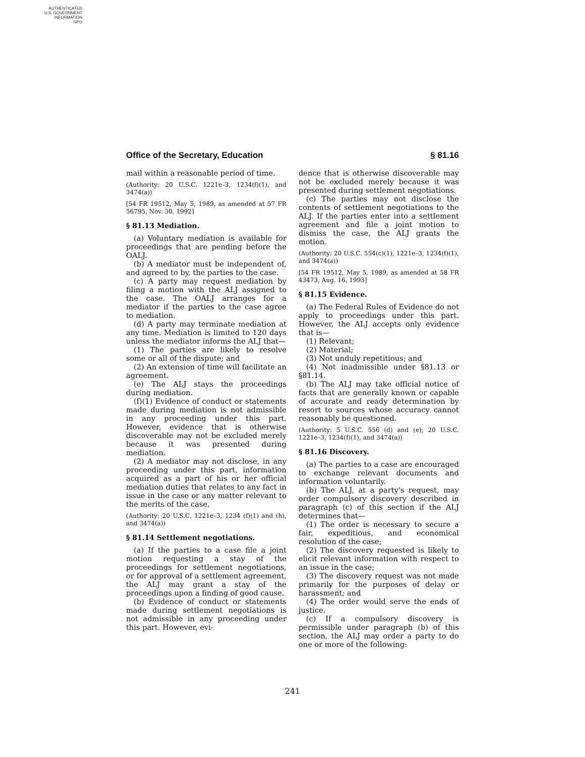AUTHENTICATED
U.S. GOVERNMENT
INFORMATION
GPO
Office of the Secretary, Education § 81.16
mail within a reasonable period of time.
(Authority: 20 U.S.C. 1221e–3, 1234(f)(1), and 3474(a))
[54 FR 19512, May 5, 1989, as amended at 57 FR 56795, Nov. 30, 1992]
§ 81.13 Mediation.
(a) Voluntary mediation is available for proceedings that are pending before the OALJ.
(b) A mediator must be independent of, and agreed to by, the parties to the case.
(c) A party may request mediation by filing a motion with the ALJ assigned to the case. The OALJ arranges for a mediator if the parties to the case agree to mediation.
(d) A party may terminate mediation at any time. Mediation is limited to 120 days unless the mediator informs the ALJ that—
(1) The parties are likely to resolve some or all of the dispute; and
(2) An extension of time will facilitate an agreement.
(e) The ALJ stays the proceedings during mediation.
(f)(1) Evidence of conduct or statements made during mediation is not admissible in any proceeding under this part. However, evidence that is otherwise discoverable may not be excluded merely because it was presented during mediation.
(2) A mediator may not disclose, in any proceeding under this part, information acquired as a part of his or her official mediation duties that relates to any fact in issue in the case or any matter relevant to the merits of the case.
(Authority: 20 U.S.C. 1221e–3, 1234 (f)(1) and (h), and 3474(a))
§ 81.14 Settlement negotiations.
(a) If the parties to a case file a joint motion requesting a stay of the proceedings for settlement negotiations, or for approval of a settlement agreement, the ALJ may grant a stay of the proceedings upon a finding of good cause.
(b) Evidence of conduct or statements made during settlement negotiations is not admissible in any proceeding under this part. However, evi-
dence that is otherwise discoverable may not be excluded merely because it was presented during settlement negotiations.
(c) The parties may not disclose the contents of settlement negotiations to the ALJ. If the parties enter into a settlement agreement and file a joint motion to dismiss the case, the ALJ grants the motion.
(Authority: 20 U.S.C. 554(c)(1), 1221e–3, 1234(f)(1), and 3474(a))
[54 FR 19512, May 5, 1989, as amended at 58 FR 43473, Aug. 16, 1993]
§ 81.15 Evidence.
(a) The Federal Rules of Evidence do not apply to proceedings under this part. However, the ALJ accepts only evidence that is—
(1) Relevant;
(2) Material;
(3) Not unduly repetitious; and
(4) Not inadmissible under §81.13 or §81.14.
(b) The ALJ may take official notice of facts that are generally known or capable of accurate and ready determination by resort to sources whose accuracy cannot reasonably be questioned.
(Authority: 5 U.S.C. 556 (d) and (e); 20 U.S.C. 1221e–3, 1234(f)(1), and 3474(a))
§ 81.16 Discovery.
(a) The parties to a case are encouraged to exchange relevant documents and information voluntarily.
(b) The ALJ, at a party's request, may order compulsory discovery described in paragraph (c) of this section if the ALJ determines that—
(1) The order is necessary to secure a fair, expeditious, and economical resolution of the case;
(2) The discovery requested is likely to elicit relevant information with respect to an issue in the case;
(3) The discovery request was not made primarily for the purposes of delay or harassment; and
(4) The order would serve the ends of justice.
(c) If a compulsory discovery is permissible under paragraph (b) of this section, the ALJ may order a party to do one or more of the following:
241